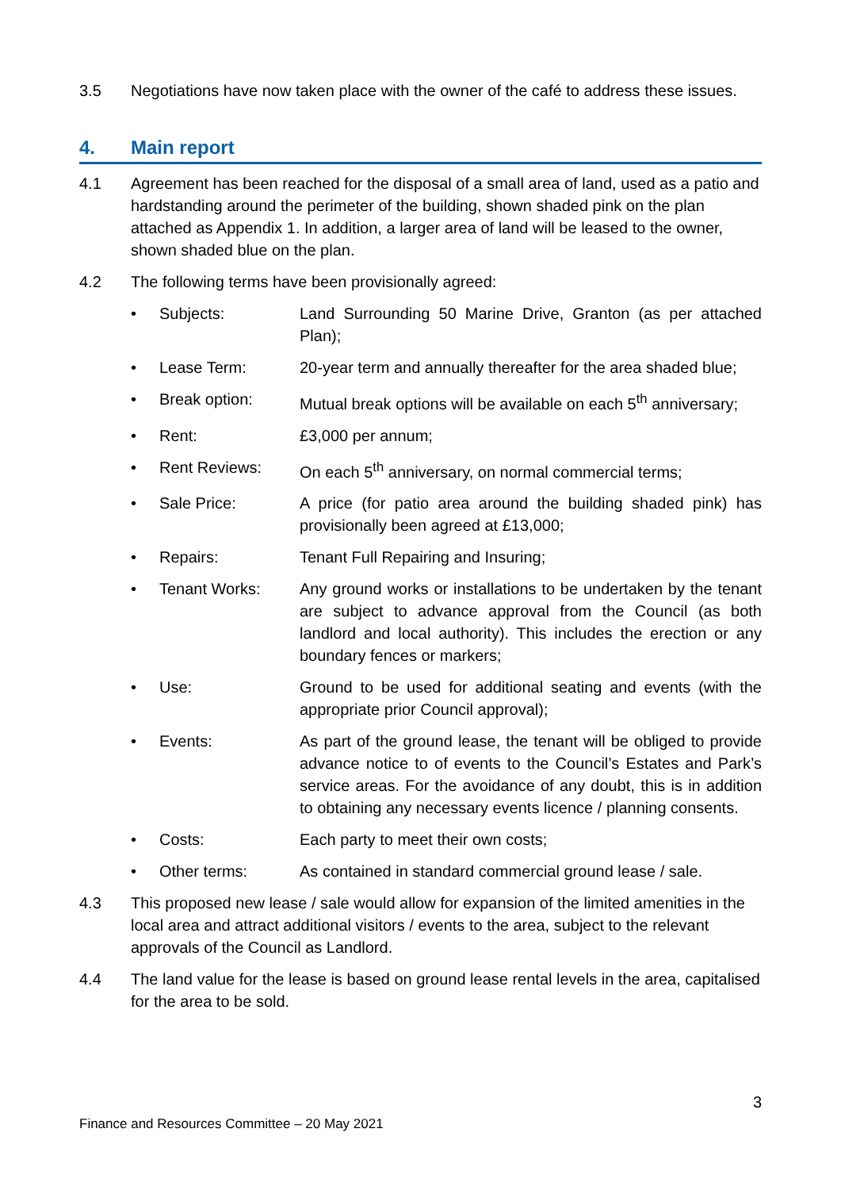3.5 Negotiations have now taken place with the owner of the café to address these issues.
4. Main report
4.1 Agreement has been reached for the disposal of a small area of land, used as a patio and hardstanding around the perimeter of the building, shown shaded pink on the plan attached as Appendix 1. In addition, a larger area of land will be leased to the owner, shown shaded blue on the plan.
4.2 The following terms have been provisionally agreed:
• Subjects: Land Surrounding 50 Marine Drive, Granton (as per attached Plan);
• Lease Term: 20-year term and annually thereafter for the area shaded blue;
• Break option: Mutual break options will be available on each 5<sup>th</sup> anniversary;
• Rent: £3,000 per annum;
• Rent Reviews: On each 5<sup>th</sup> anniversary, on normal commercial terms;
• Sale Price: A price (for patio area around the building shaded pink) has provisionally been agreed at £13,000;
• Repairs: Tenant Full Repairing and Insuring;
• Tenant Works: Any ground works or installations to be undertaken by the tenant are subject to advance approval from the Council (as both landlord and local authority). This includes the erection or any boundary fences or markers;
• Use: Ground to be used for additional seating and events (with the appropriate prior Council approval);
• Events: As part of the ground lease, the tenant will be obliged to provide advance notice to of events to the Council’s Estates and Park’s service areas. For the avoidance of any doubt, this is in addition to obtaining any necessary events licence / planning consents.
• Costs: Each party to meet their own costs;
• Other terms: As contained in standard commercial ground lease / sale.
4.3 This proposed new lease / sale would allow for expansion of the limited amenities in the local area and attract additional visitors / events to the area, subject to the relevant approvals of the Council as Landlord.
4.4 The land value for the lease is based on ground lease rental levels in the area, capitalised for the area to be sold.
3
Finance and Resources Committee – 20 May 2021